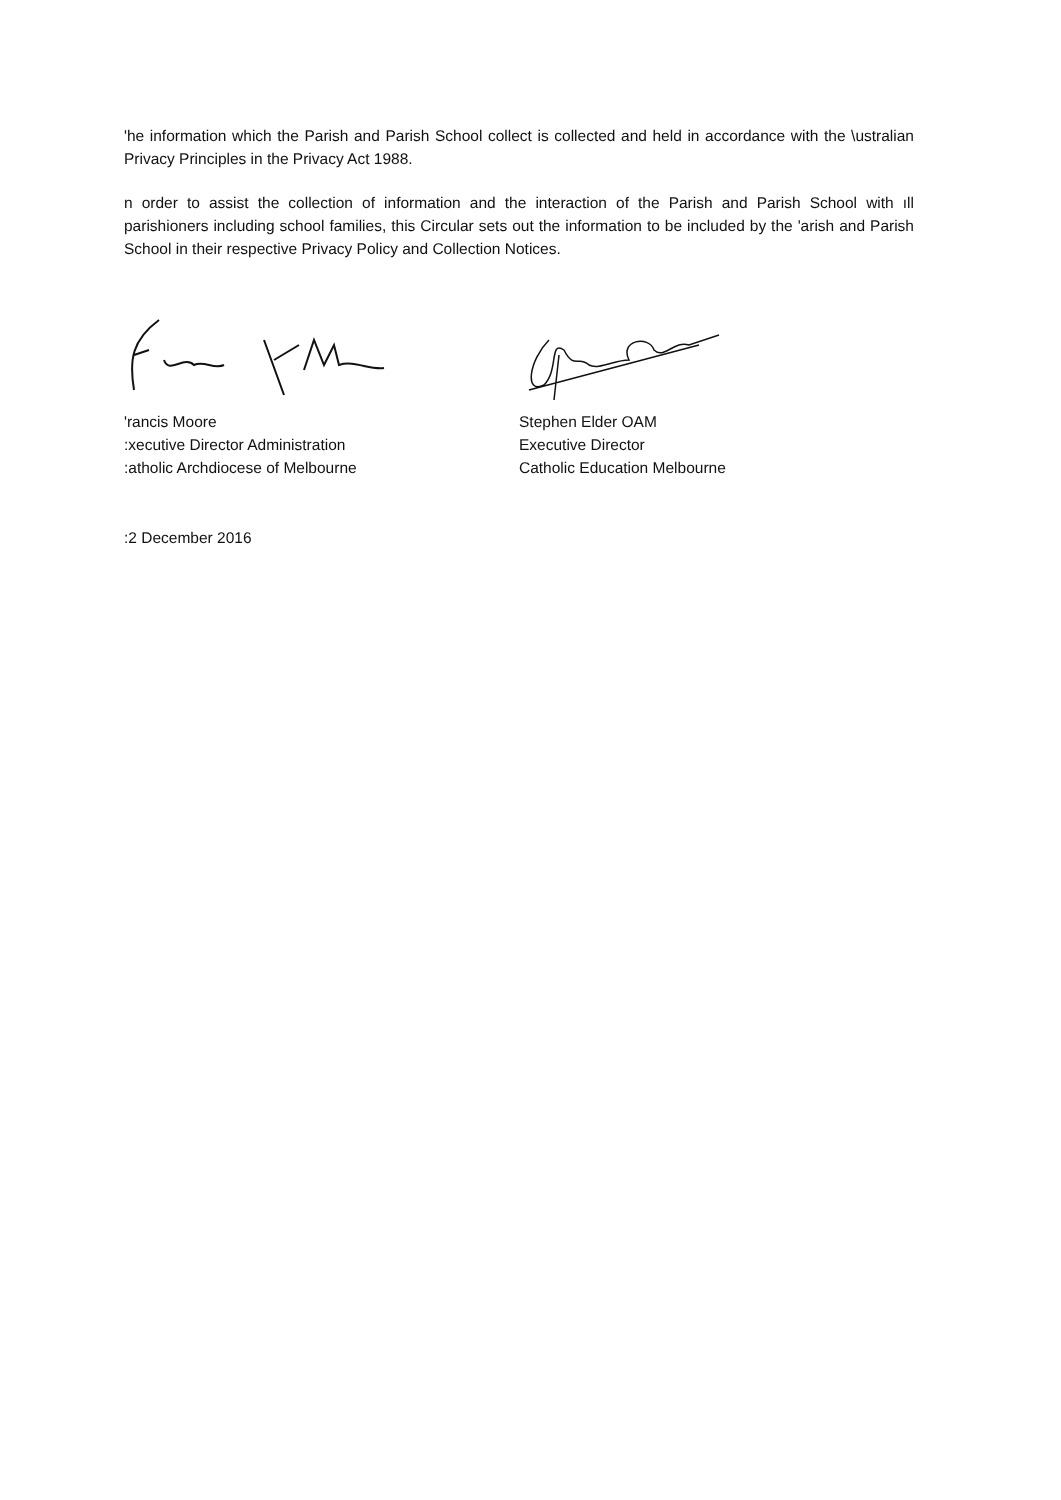'he information which the Parish and Parish School collect is collected and held in accordance with the \ustralian Privacy Principles in the Privacy Act 1988.
n order to assist the collection of information and the interaction of the Parish and Parish School with ıll parishioners including school families, this Circular sets out the information to be included by the 'arish and Parish School in their respective Privacy Policy and Collection Notices.
'rancis Moore
:xecutive Director Administration
:atholic Archdiocese of Melbourne
Stephen Elder OAM
Executive Director
Catholic Education Melbourne
:2 December 2016